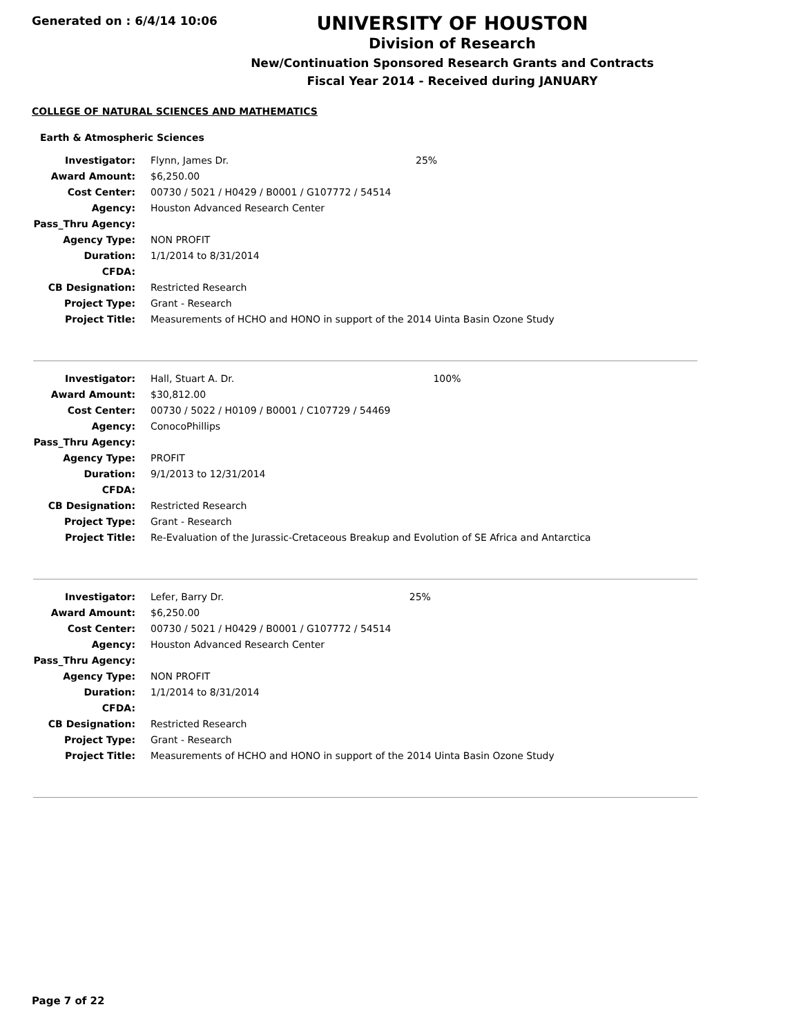Generated on : 6/4/14 10:06
UNIVERSITY OF HOUSTON
Division of Research
New/Continuation Sponsored Research Grants and Contracts
Fiscal Year 2014 - Received during JANUARY
COLLEGE OF NATURAL SCIENCES AND MATHEMATICS
Earth & Atmospheric Sciences
| Investigator: | Flynn, James Dr. | 25% |
| Award Amount: | $6,250.00 | |
| Cost Center: | 00730 / 5021 / H0429 / B0001 / G107772 / 54514 | |
| Agency: | Houston Advanced Research Center | |
| Pass_Thru Agency: | | |
| Agency Type: | NON PROFIT | |
| Duration: | 1/1/2014 to 8/31/2014 | |
| CFDA: | | |
| CB Designation: | Restricted Research | |
| Project Type: | Grant - Research | |
| Project Title: | Measurements of HCHO and HONO in support of the 2014 Uinta Basin Ozone Study | |
| Investigator: | Hall, Stuart A. Dr. | 100% |
| Award Amount: | $30,812.00 | |
| Cost Center: | 00730 / 5022 / H0109 / B0001 / C107729 / 54469 | |
| Agency: | ConocoPhillips | |
| Pass_Thru Agency: | | |
| Agency Type: | PROFIT | |
| Duration: | 9/1/2013 to 12/31/2014 | |
| CFDA: | | |
| CB Designation: | Restricted Research | |
| Project Type: | Grant - Research | |
| Project Title: | Re-Evaluation of the Jurassic-Cretaceous Breakup and Evolution of SE Africa and Antarctica | |
| Investigator: | Lefer, Barry Dr. | 25% |
| Award Amount: | $6,250.00 | |
| Cost Center: | 00730 / 5021 / H0429 / B0001 / G107772 / 54514 | |
| Agency: | Houston Advanced Research Center | |
| Pass_Thru Agency: | | |
| Agency Type: | NON PROFIT | |
| Duration: | 1/1/2014 to 8/31/2014 | |
| CFDA: | | |
| CB Designation: | Restricted Research | |
| Project Type: | Grant - Research | |
| Project Title: | Measurements of HCHO and HONO in support of the 2014 Uinta Basin Ozone Study | |
Page 7 of 22